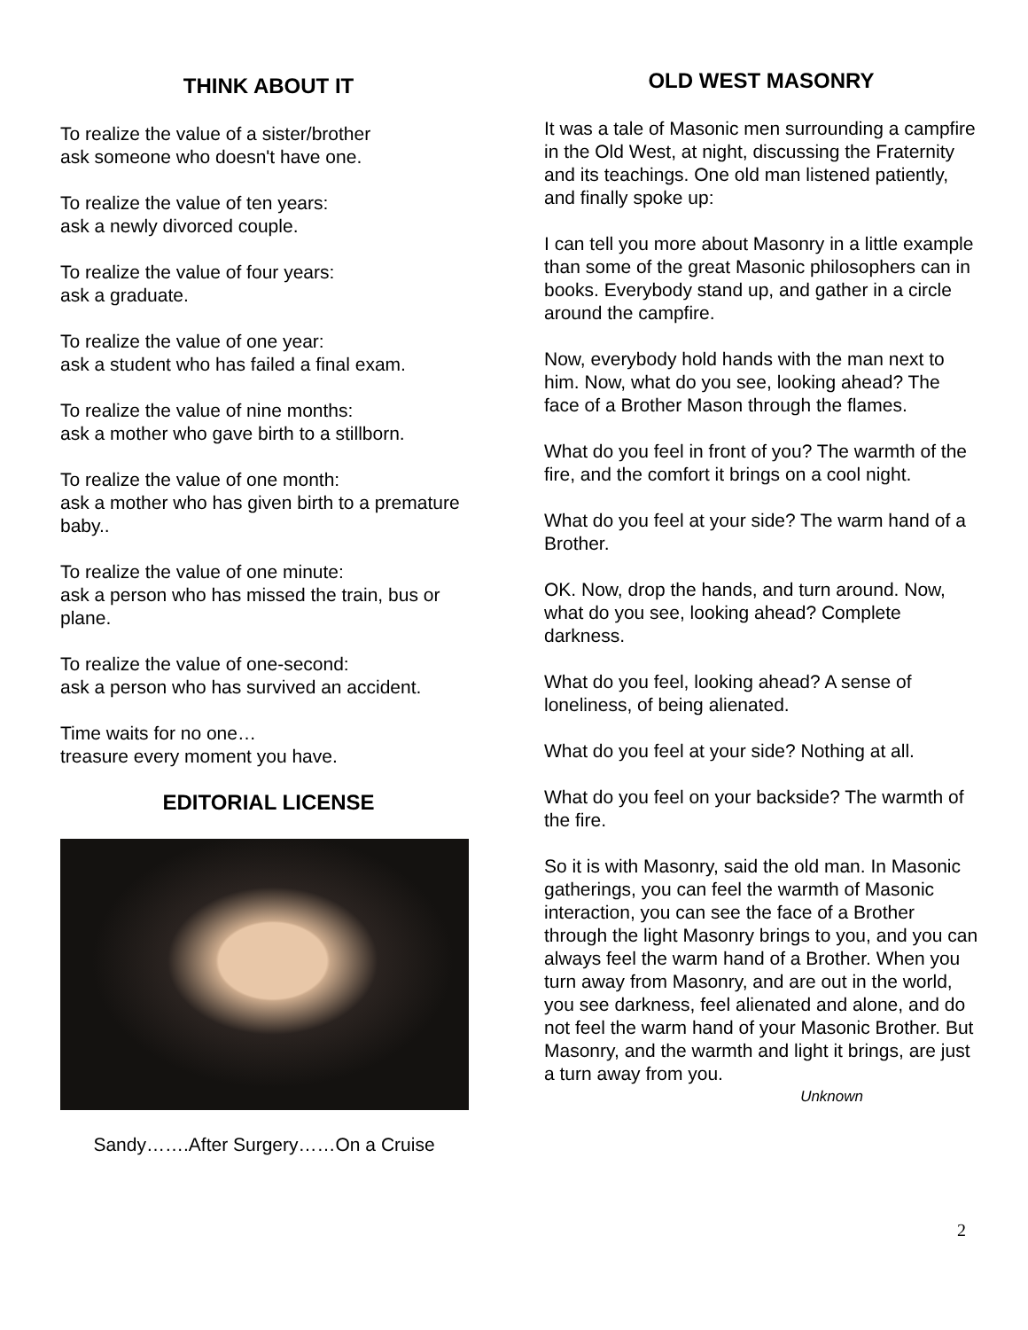THINK ABOUT IT
To realize the value of a sister/brother
ask someone who doesn't have one.
To realize the value of ten years:
ask a newly divorced couple.
To realize the value of four years:
ask a graduate.
To realize the value of one year:
ask a student who has failed a final exam.
To realize the value of nine months:
ask a mother who gave birth to a stillborn.
To realize the value of one month:
ask a mother who has given birth to a premature baby..
To realize the value of one minute:
ask a person who has missed the train, bus or plane.
To realize the value of one-second:
ask a person who has survived an accident.
Time waits for no one…
treasure every moment you have.
EDITORIAL LICENSE
Sandy…….After Surgery……On a Cruise
OLD WEST MASONRY
It was a tale of Masonic men surrounding a campfire in the Old West, at night, discussing the Fraternity and its teachings. One old man listened patiently, and finally spoke up:
I can tell you more about Masonry in a little example than some of the great Masonic philosophers can in books. Everybody stand up, and gather in a circle around the campfire.
Now, everybody hold hands with the man next to him. Now, what do you see, looking ahead? The face of a Brother Mason through the flames.
What do you feel in front of you? The warmth of the fire, and the comfort it brings on a cool night.
What do you feel at your side? The warm hand of a Brother.
OK. Now, drop the hands, and turn around. Now, what do you see, looking ahead? Complete darkness.
What do you feel, looking ahead? A sense of loneliness, of being alienated.
What do you feel at your side? Nothing at all.
What do you feel on your backside? The warmth of the fire.
So it is with Masonry, said the old man. In Masonic gatherings, you can feel the warmth of Masonic interaction, you can see the face of a Brother through the light Masonry brings to you, and you can always feel the warm hand of a Brother. When you turn away from Masonry, and are out in the world, you see darkness, feel alienated and alone, and do not feel the warm hand of your Masonic Brother. But Masonry, and the warmth and light it brings, are just a turn away from you.
Unknown
2